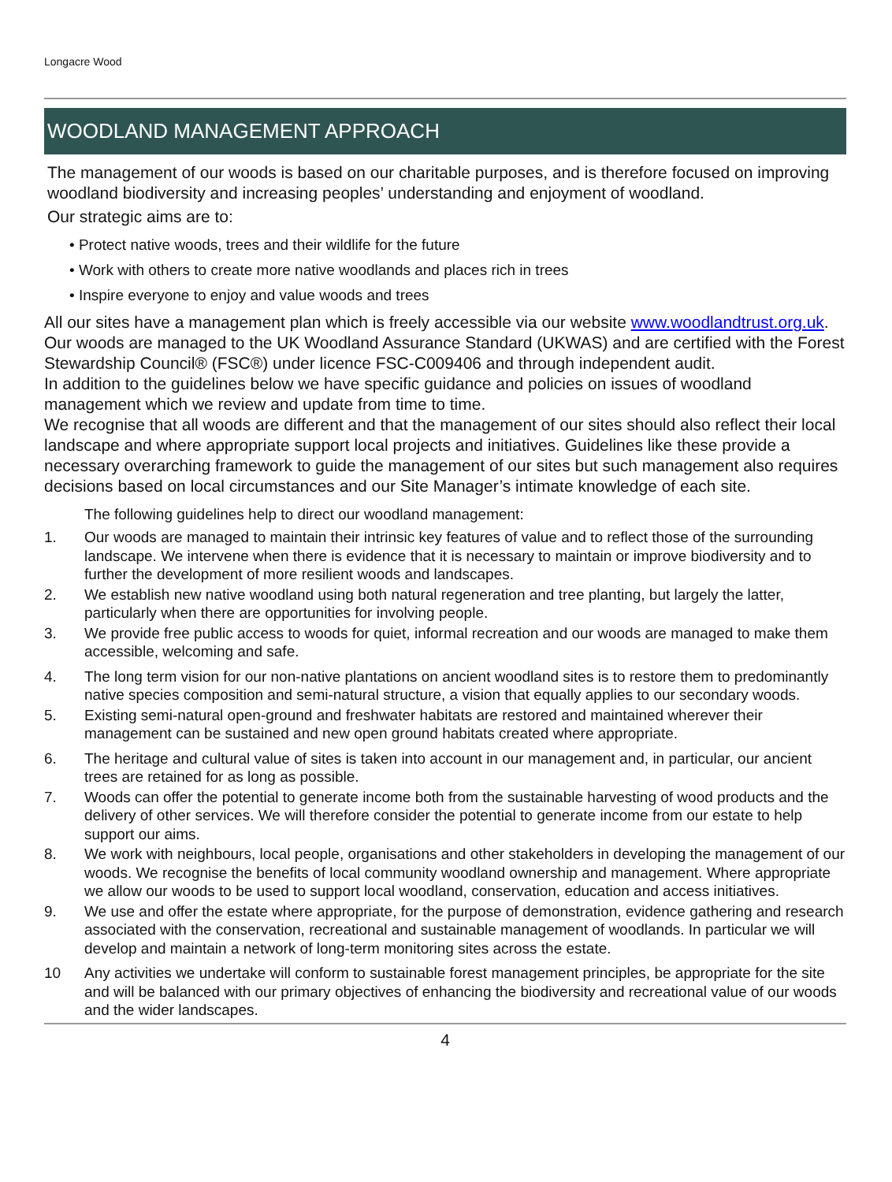Longacre Wood
WOODLAND MANAGEMENT APPROACH
The management of our woods is based on our charitable purposes, and is therefore focused on improving woodland biodiversity and increasing peoples’ understanding and enjoyment of woodland.
Our strategic aims are to:
• Protect native woods, trees and their wildlife for the future
• Work with others to create more native woodlands and places rich in trees
• Inspire everyone to enjoy and value woods and trees
All our sites have a management plan which is freely accessible via our website www.woodlandtrust.org.uk. Our woods are managed to the UK Woodland Assurance Standard (UKWAS) and are certified with the Forest Stewardship Council® (FSC®) under licence FSC-C009406 and through independent audit.
In addition to the guidelines below we have specific guidance and policies on issues of woodland management which we review and update from time to time.
We recognise that all woods are different and that the management of our sites should also reflect their local landscape and where appropriate support local projects and initiatives. Guidelines like these provide a necessary overarching framework to guide the management of our sites but such management also requires decisions based on local circumstances and our Site Manager’s intimate knowledge of each site.
The following guidelines help to direct our woodland management:
1. Our woods are managed to maintain their intrinsic key features of value and to reflect those of the surrounding landscape. We intervene when there is evidence that it is necessary to maintain or improve biodiversity and to further the development of more resilient woods and landscapes.
2. We establish new native woodland using both natural regeneration and tree planting, but largely the latter, particularly when there are opportunities for involving people.
3. We provide free public access to woods for quiet, informal recreation and our woods are managed to make them accessible, welcoming and safe.
4. The long term vision for our non-native plantations on ancient woodland sites is to restore them to predominantly native species composition and semi-natural structure, a vision that equally applies to our secondary woods.
5. Existing semi-natural open-ground and freshwater habitats are restored and maintained wherever their management can be sustained and new open ground habitats created where appropriate.
6. The heritage and cultural value of sites is taken into account in our management and, in particular, our ancient trees are retained for as long as possible.
7. Woods can offer the potential to generate income both from the sustainable harvesting of wood products and the delivery of other services. We will therefore consider the potential to generate income from our estate to help support our aims.
8. We work with neighbours, local people, organisations and other stakeholders in developing the management of our woods. We recognise the benefits of local community woodland ownership and management. Where appropriate we allow our woods to be used to support local woodland, conservation, education and access initiatives.
9. We use and offer the estate where appropriate, for the purpose of demonstration, evidence gathering and research associated with the conservation, recreational and sustainable management of woodlands. In particular we will develop and maintain a network of long-term monitoring sites across the estate.
10 Any activities we undertake will conform to sustainable forest management principles, be appropriate for the site and will be balanced with our primary objectives of enhancing the biodiversity and recreational value of our woods and the wider landscapes.
4